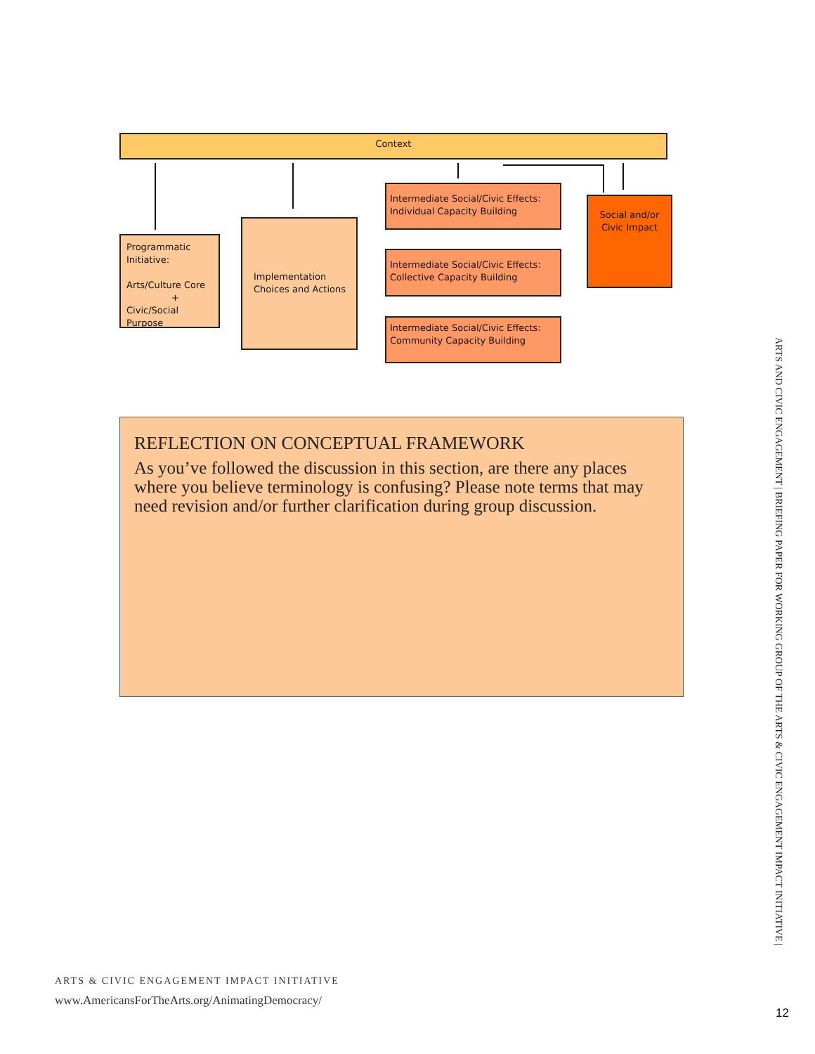Context
Programmatic Initiative:
Arts/Culture Core
+
Civic/Social Purpose
Implementation Choices and Actions
Intermediate Social/Civic Effects: Individual Capacity Building
Intermediate Social/Civic Effects: Collective Capacity Building
Intermediate Social/Civic Effects: Community Capacity Building
Social and/or Civic Impact
REFLECTION ON CONCEPTUAL FRAMEWORK
As you’ve followed the discussion in this section, are there any places where you believe terminology is confusing? Please note terms that may need revision and/or further clarification during group discussion.
ARTS AND CIVIC ENGAGEMENT | BRIEFING PAPER FOR WORKING GROUP OF THE ARTS & CIVIC ENGAGEMENT IMPACT INITIATIVE |
ARTS & CIVIC ENGAGEMENT IMPACT INITIATIVE
www.AmericansForTheArts.org/AnimatingDemocracy/
12